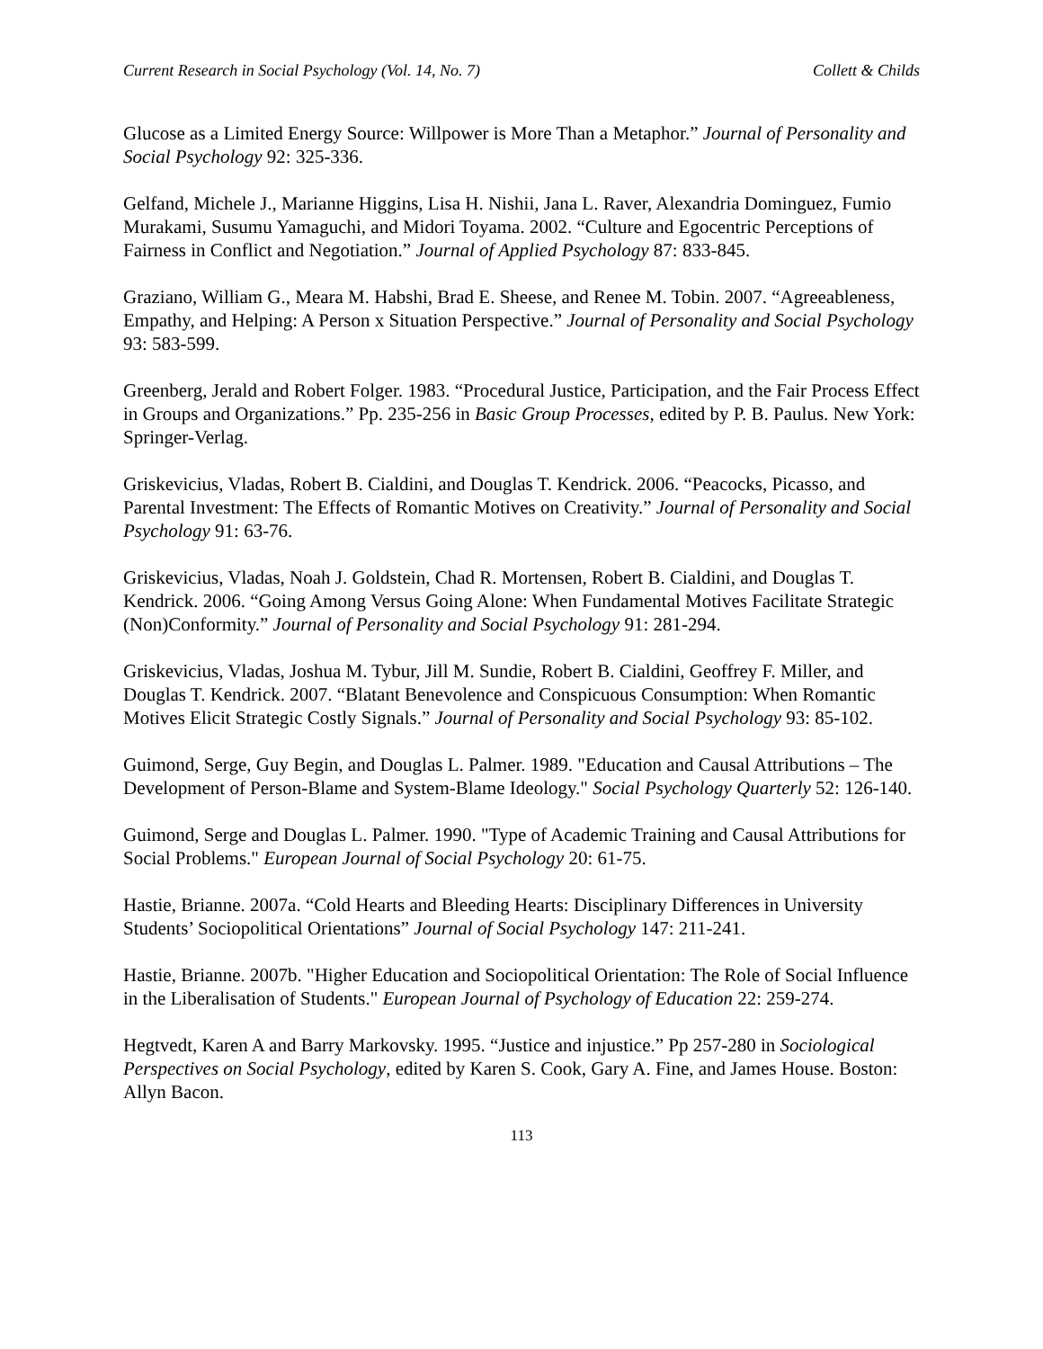Current Research in Social Psychology (Vol. 14, No. 7) Collett & Childs
Glucose as a Limited Energy Source: Willpower is More Than a Metaphor.” Journal of Personality and Social Psychology 92: 325-336.
Gelfand, Michele J., Marianne Higgins, Lisa H. Nishii, Jana L. Raver, Alexandria Dominguez, Fumio Murakami, Susumu Yamaguchi, and Midori Toyama. 2002. “Culture and Egocentric Perceptions of Fairness in Conflict and Negotiation.” Journal of Applied Psychology 87: 833-845.
Graziano, William G., Meara M. Habshi, Brad E. Sheese, and Renee M. Tobin. 2007. “Agreeableness, Empathy, and Helping: A Person x Situation Perspective.” Journal of Personality and Social Psychology 93: 583-599.
Greenberg, Jerald and Robert Folger. 1983. “Procedural Justice, Participation, and the Fair Process Effect in Groups and Organizations.” Pp. 235-256 in Basic Group Processes, edited by P. B. Paulus. New York: Springer-Verlag.
Griskevicius, Vladas, Robert B. Cialdini, and Douglas T. Kendrick. 2006. “Peacocks, Picasso, and Parental Investment: The Effects of Romantic Motives on Creativity.” Journal of Personality and Social Psychology 91: 63-76.
Griskevicius, Vladas, Noah J. Goldstein, Chad R. Mortensen, Robert B. Cialdini, and Douglas T. Kendrick. 2006. “Going Among Versus Going Alone: When Fundamental Motives Facilitate Strategic (Non)Conformity.” Journal of Personality and Social Psychology 91: 281-294.
Griskevicius, Vladas, Joshua M. Tybur, Jill M. Sundie, Robert B. Cialdini, Geoffrey F. Miller, and Douglas T. Kendrick. 2007. “Blatant Benevolence and Conspicuous Consumption: When Romantic Motives Elicit Strategic Costly Signals.” Journal of Personality and Social Psychology 93: 85-102.
Guimond, Serge, Guy Begin, and Douglas L. Palmer. 1989. "Education and Causal Attributions – The Development of Person-Blame and System-Blame Ideology." Social Psychology Quarterly 52: 126-140.
Guimond, Serge and Douglas L. Palmer. 1990. "Type of Academic Training and Causal Attributions for Social Problems." European Journal of Social Psychology 20: 61-75.
Hastie, Brianne. 2007a. “Cold Hearts and Bleeding Hearts: Disciplinary Differences in University Students’ Sociopolitical Orientations” Journal of Social Psychology 147: 211-241.
Hastie, Brianne. 2007b. "Higher Education and Sociopolitical Orientation: The Role of Social Influence in the Liberalisation of Students." European Journal of Psychology of Education 22: 259-274.
Hegtvedt, Karen A and Barry Markovsky. 1995. “Justice and injustice.” Pp 257-280 in Sociological Perspectives on Social Psychology, edited by Karen S. Cook, Gary A. Fine, and James House. Boston: Allyn Bacon.
113